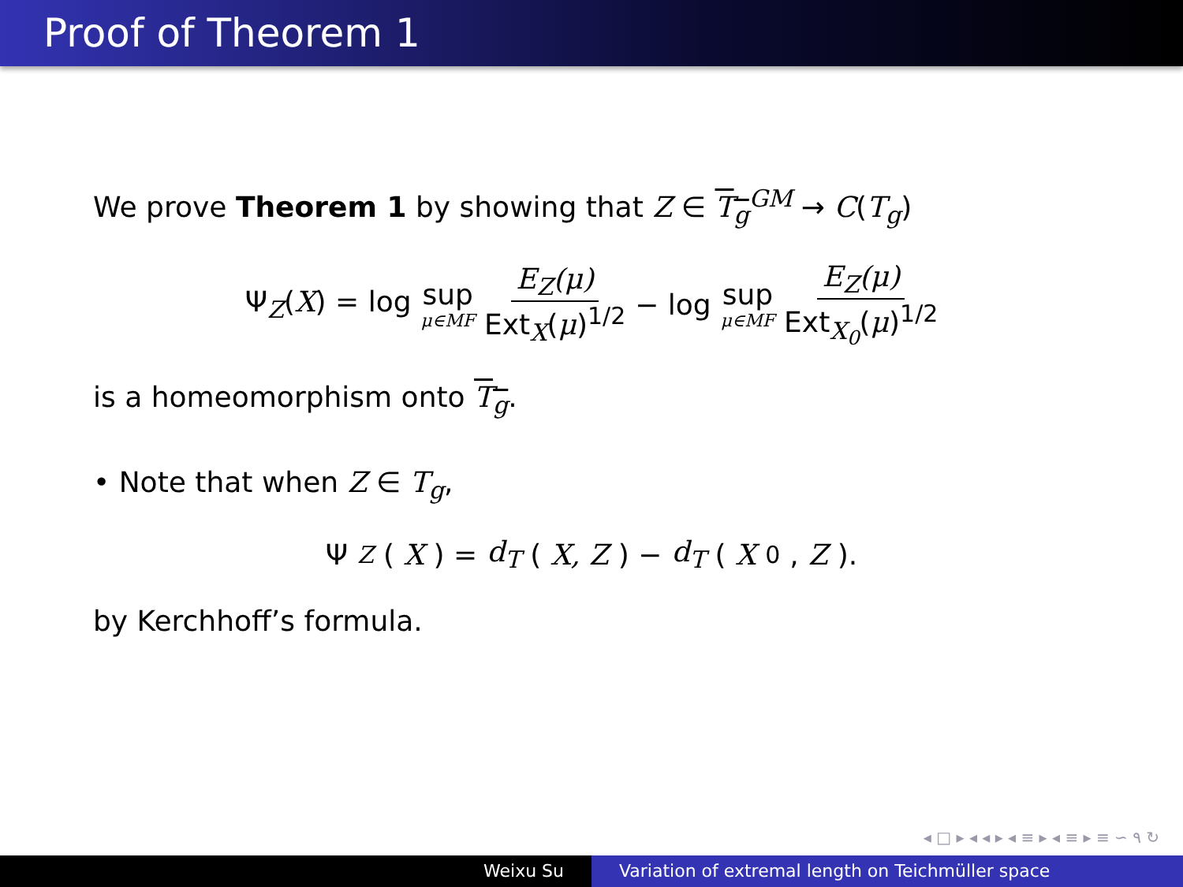Proof of Theorem 1
We prove Theorem 1 by showing that Z ∈ T<sub>g</sub><sup>GM</sup> → C(T<sub>g</sub>)
Ψ<sub>Z</sub>(X) = log sup μ∈MF E<sub>Z</sub>(μ) Ext<sub>X</sub>(μ)<sup>1/2</sup> − log sup μ∈MF E<sub>Z</sub>(μ) Ext<sub>X<sub>0</sub></sub>(μ)<sup>1/2</sup>
is a homeomorphism onto T<sub>g</sub>.
• Note that when Z ∈ T<sub>g</sub>,
Ψ<sub>Z</sub>(X) = d<sub>T</sub> (X, Z) − d<sub>T</sub> (X<sub>0</sub>, Z).
by Kerchhoff’s formula.
◂ □ ▸ ◂ ◂ ▸ ◂ ≡ ▸ ◂ ≡ ▸ ≡ ∽ ۹ ↻
Weixu Su Variation of extremal length on Teichmüller space